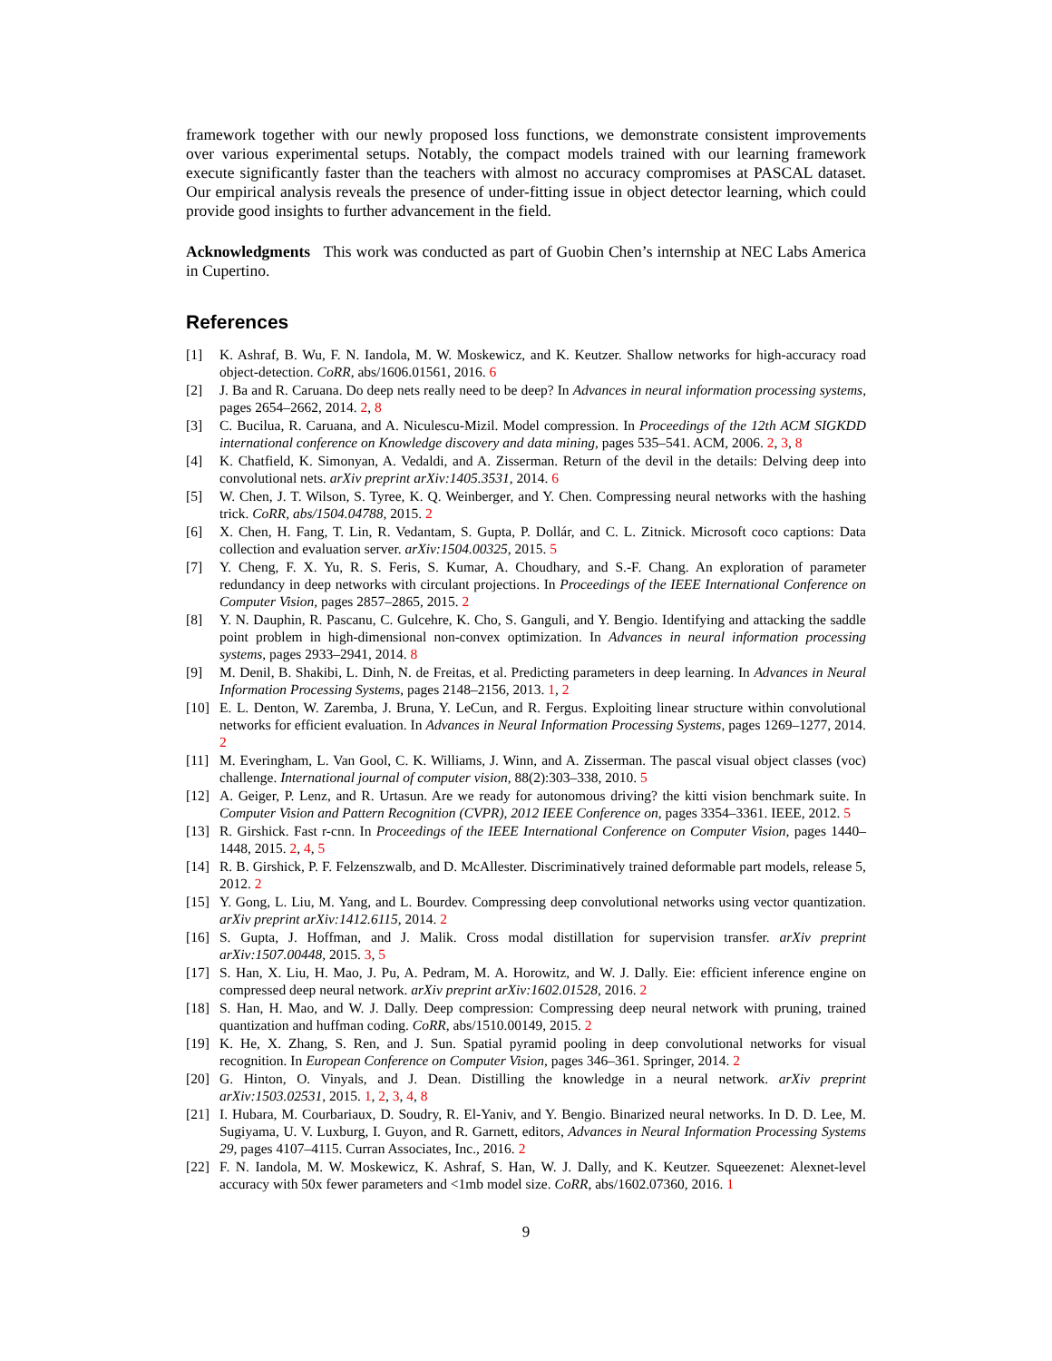framework together with our newly proposed loss functions, we demonstrate consistent improvements over various experimental setups. Notably, the compact models trained with our learning framework execute significantly faster than the teachers with almost no accuracy compromises at PASCAL dataset. Our empirical analysis reveals the presence of under-fitting issue in object detector learning, which could provide good insights to further advancement in the field.
Acknowledgments This work was conducted as part of Guobin Chen’s internship at NEC Labs America in Cupertino.
References
[1] K. Ashraf, B. Wu, F. N. Iandola, M. W. Moskewicz, and K. Keutzer. Shallow networks for high-accuracy road object-detection. CoRR, abs/1606.01561, 2016. 6
[2] J. Ba and R. Caruana. Do deep nets really need to be deep? In Advances in neural information processing systems, pages 2654–2662, 2014. 2, 8
[3] C. Bucilua, R. Caruana, and A. Niculescu-Mizil. Model compression. In Proceedings of the 12th ACM SIGKDD international conference on Knowledge discovery and data mining, pages 535–541. ACM, 2006. 2, 3, 8
[4] K. Chatfield, K. Simonyan, A. Vedaldi, and A. Zisserman. Return of the devil in the details: Delving deep into convolutional nets. arXiv preprint arXiv:1405.3531, 2014. 6
[5] W. Chen, J. T. Wilson, S. Tyree, K. Q. Weinberger, and Y. Chen. Compressing neural networks with the hashing trick. CoRR, abs/1504.04788, 2015. 2
[6] X. Chen, H. Fang, T. Lin, R. Vedantam, S. Gupta, P. Dollár, and C. L. Zitnick. Microsoft coco captions: Data collection and evaluation server. arXiv:1504.00325, 2015. 5
[7] Y. Cheng, F. X. Yu, R. S. Feris, S. Kumar, A. Choudhary, and S.-F. Chang. An exploration of parameter redundancy in deep networks with circulant projections. In Proceedings of the IEEE International Conference on Computer Vision, pages 2857–2865, 2015. 2
[8] Y. N. Dauphin, R. Pascanu, C. Gulcehre, K. Cho, S. Ganguli, and Y. Bengio. Identifying and attacking the saddle point problem in high-dimensional non-convex optimization. In Advances in neural information processing systems, pages 2933–2941, 2014. 8
[9] M. Denil, B. Shakibi, L. Dinh, N. de Freitas, et al. Predicting parameters in deep learning. In Advances in Neural Information Processing Systems, pages 2148–2156, 2013. 1, 2
[10] E. L. Denton, W. Zaremba, J. Bruna, Y. LeCun, and R. Fergus. Exploiting linear structure within convolutional networks for efficient evaluation. In Advances in Neural Information Processing Systems, pages 1269–1277, 2014. 2
[11] M. Everingham, L. Van Gool, C. K. Williams, J. Winn, and A. Zisserman. The pascal visual object classes (voc) challenge. International journal of computer vision, 88(2):303–338, 2010. 5
[12] A. Geiger, P. Lenz, and R. Urtasun. Are we ready for autonomous driving? the kitti vision benchmark suite. In Computer Vision and Pattern Recognition (CVPR), 2012 IEEE Conference on, pages 3354–3361. IEEE, 2012. 5
[13] R. Girshick. Fast r-cnn. In Proceedings of the IEEE International Conference on Computer Vision, pages 1440–1448, 2015. 2, 4, 5
[14] R. B. Girshick, P. F. Felzenszwalb, and D. McAllester. Discriminatively trained deformable part models, release 5, 2012. 2
[15] Y. Gong, L. Liu, M. Yang, and L. Bourdev. Compressing deep convolutional networks using vector quantization. arXiv preprint arXiv:1412.6115, 2014. 2
[16] S. Gupta, J. Hoffman, and J. Malik. Cross modal distillation for supervision transfer. arXiv preprint arXiv:1507.00448, 2015. 3, 5
[17] S. Han, X. Liu, H. Mao, J. Pu, A. Pedram, M. A. Horowitz, and W. J. Dally. Eie: efficient inference engine on compressed deep neural network. arXiv preprint arXiv:1602.01528, 2016. 2
[18] S. Han, H. Mao, and W. J. Dally. Deep compression: Compressing deep neural network with pruning, trained quantization and huffman coding. CoRR, abs/1510.00149, 2015. 2
[19] K. He, X. Zhang, S. Ren, and J. Sun. Spatial pyramid pooling in deep convolutional networks for visual recognition. In European Conference on Computer Vision, pages 346–361. Springer, 2014. 2
[20] G. Hinton, O. Vinyals, and J. Dean. Distilling the knowledge in a neural network. arXiv preprint arXiv:1503.02531, 2015. 1, 2, 3, 4, 8
[21] I. Hubara, M. Courbariaux, D. Soudry, R. El-Yaniv, and Y. Bengio. Binarized neural networks. In D. D. Lee, M. Sugiyama, U. V. Luxburg, I. Guyon, and R. Garnett, editors, Advances in Neural Information Processing Systems 29, pages 4107–4115. Curran Associates, Inc., 2016. 2
[22] F. N. Iandola, M. W. Moskewicz, K. Ashraf, S. Han, W. J. Dally, and K. Keutzer. Squeezenet: Alexnet-level accuracy with 50x fewer parameters and <1mb model size. CoRR, abs/1602.07360, 2016. 1
9